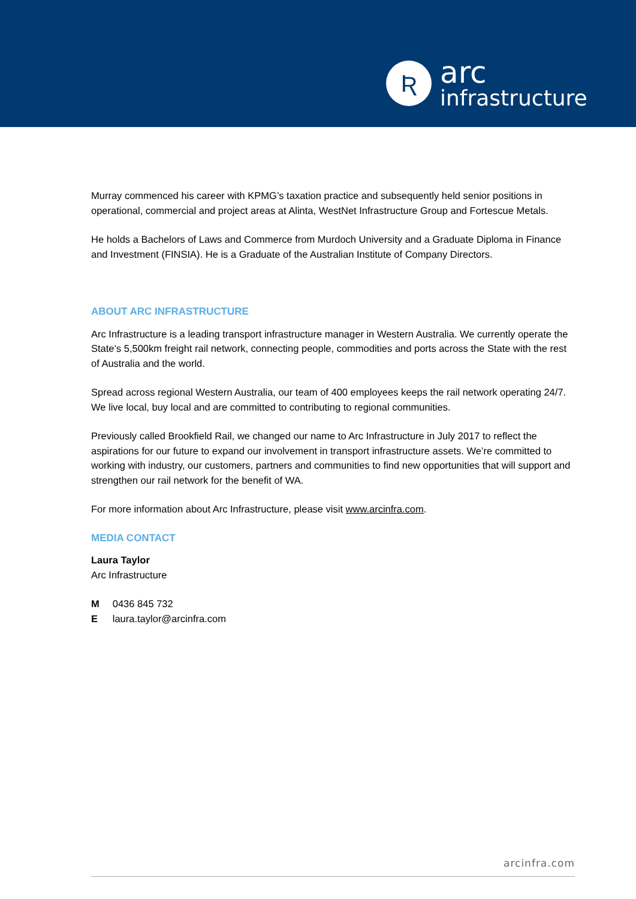Ʀ
arc
infrastructure
Murray commenced his career with KPMG’s taxation practice and subsequently held senior positions in operational, commercial and project areas at Alinta, WestNet Infrastructure Group and Fortescue Metals.
He holds a Bachelors of Laws and Commerce from Murdoch University and a Graduate Diploma in Finance and Investment (FINSIA). He is a Graduate of the Australian Institute of Company Directors.
ABOUT ARC INFRASTRUCTURE
Arc Infrastructure is a leading transport infrastructure manager in Western Australia. We currently operate the State’s 5,500km freight rail network, connecting people, commodities and ports across the State with the rest of Australia and the world.
Spread across regional Western Australia, our team of 400 employees keeps the rail network operating 24/7. We live local, buy local and are committed to contributing to regional communities.
Previously called Brookfield Rail, we changed our name to Arc Infrastructure in July 2017 to reflect the aspirations for our future to expand our involvement in transport infrastructure assets. We’re committed to working with industry, our customers, partners and communities to find new opportunities that will support and strengthen our rail network for the benefit of WA.
For more information about Arc Infrastructure, please visit www.arcinfra.com.
MEDIA CONTACT
Laura Taylor
Arc Infrastructure
| M | 0436 845 732 |
| E | laura.taylor@arcinfra.com |
arcinfra.com